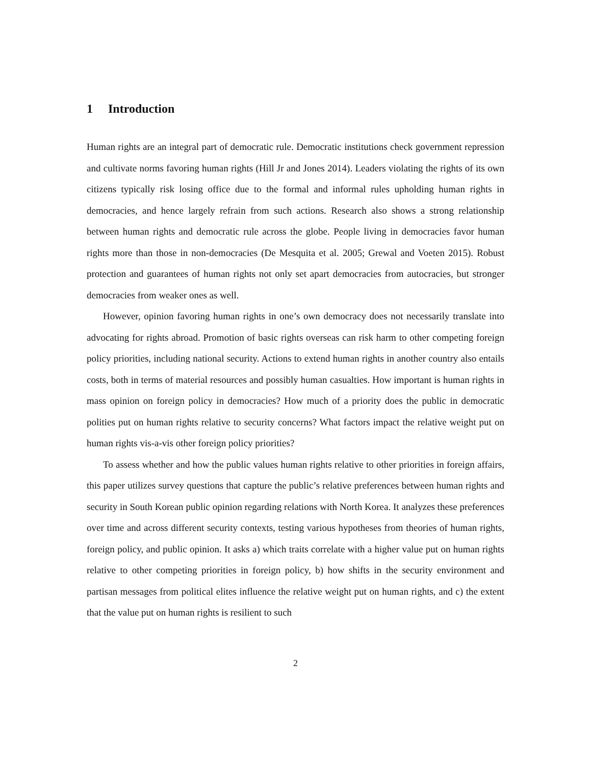1 Introduction
Human rights are an integral part of democratic rule. Democratic institutions check government repression and cultivate norms favoring human rights (Hill Jr and Jones 2014). Leaders violating the rights of its own citizens typically risk losing office due to the formal and informal rules upholding human rights in democracies, and hence largely refrain from such actions. Research also shows a strong relationship between human rights and democratic rule across the globe. People living in democracies favor human rights more than those in non-democracies (De Mesquita et al. 2005; Grewal and Voeten 2015). Robust protection and guarantees of human rights not only set apart democracies from autocracies, but stronger democracies from weaker ones as well.
However, opinion favoring human rights in one’s own democracy does not necessarily translate into advocating for rights abroad. Promotion of basic rights overseas can risk harm to other competing foreign policy priorities, including national security. Actions to extend human rights in another country also entails costs, both in terms of material resources and possibly human casualties. How important is human rights in mass opinion on foreign policy in democracies? How much of a priority does the public in democratic polities put on human rights relative to security concerns? What factors impact the relative weight put on human rights vis-a-vis other foreign policy priorities?
To assess whether and how the public values human rights relative to other priorities in foreign affairs, this paper utilizes survey questions that capture the public’s relative preferences between human rights and security in South Korean public opinion regarding relations with North Korea. It analyzes these preferences over time and across different security contexts, testing various hypotheses from theories of human rights, foreign policy, and public opinion. It asks a) which traits correlate with a higher value put on human rights relative to other competing priorities in foreign policy, b) how shifts in the security environment and partisan messages from political elites influence the relative weight put on human rights, and c) the extent that the value put on human rights is resilient to such
2